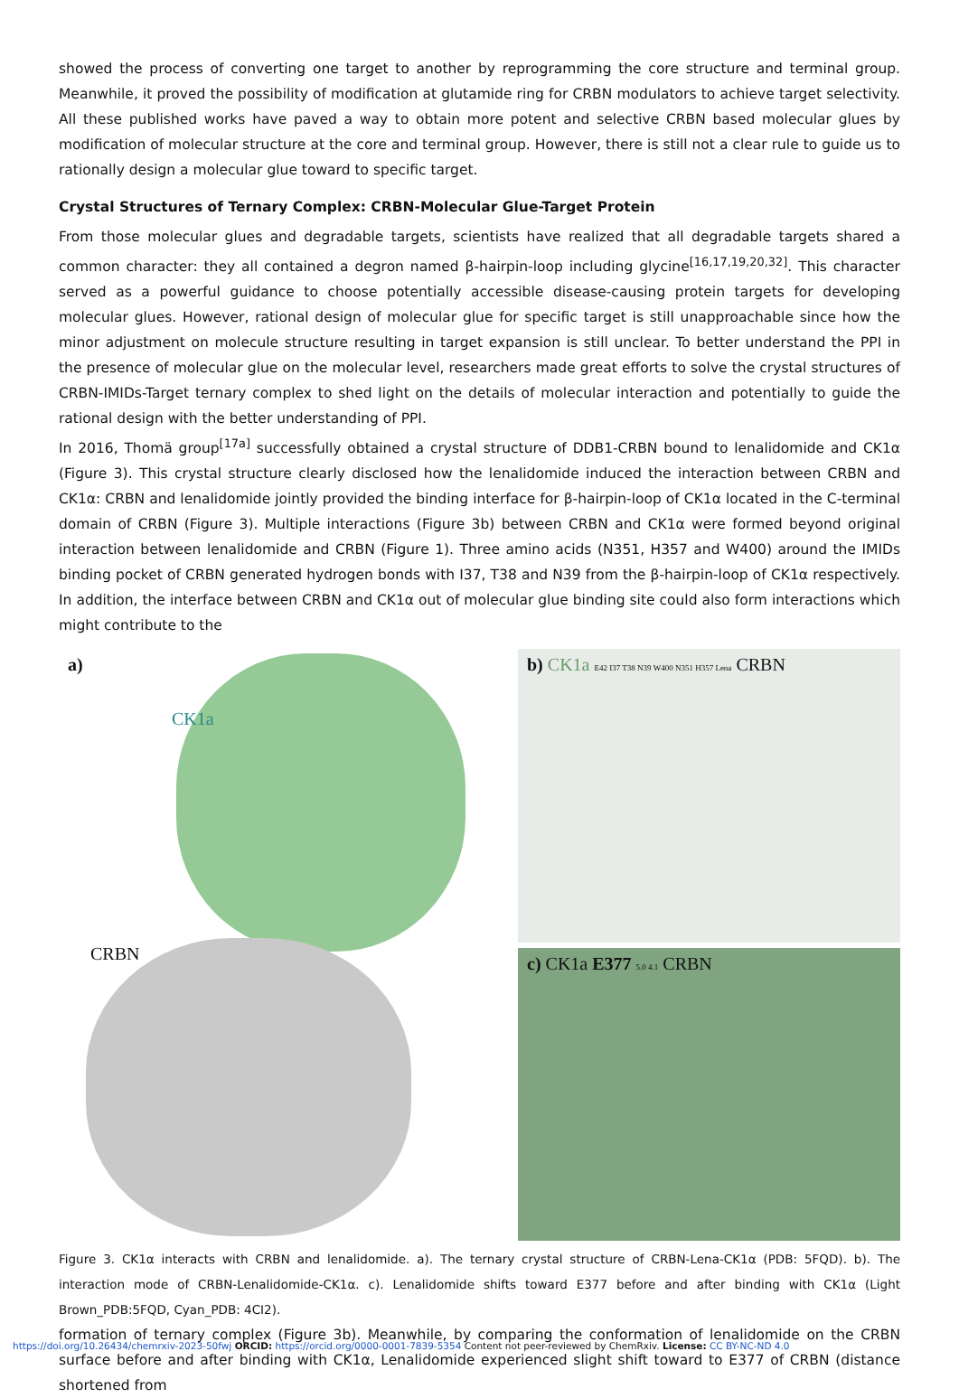showed the process of converting one target to another by reprogramming the core structure and terminal group. Meanwhile, it proved the possibility of modification at glutamide ring for CRBN modulators to achieve target selectivity. All these published works have paved a way to obtain more potent and selective CRBN based molecular glues by modification of molecular structure at the core and terminal group. However, there is still not a clear rule to guide us to rationally design a molecular glue toward to specific target.
Crystal Structures of Ternary Complex: CRBN-Molecular Glue-Target Protein
From those molecular glues and degradable targets, scientists have realized that all degradable targets shared a common character: they all contained a degron named β-hairpin-loop including glycine<sup>[16,17,19,20,32]</sup>. This character served as a powerful guidance to choose potentially accessible disease-causing protein targets for developing molecular glues. However, rational design of molecular glue for specific target is still unapproachable since how the minor adjustment on molecule structure resulting in target expansion is still unclear. To better understand the PPI in the presence of molecular glue on the molecular level, researchers made great efforts to solve the crystal structures of CRBN-IMIDs-Target ternary complex to shed light on the details of molecular interaction and potentially to guide the rational design with the better understanding of PPI.
In 2016, Thomä group<sup>[17a]</sup> successfully obtained a crystal structure of DDB1-CRBN bound to lenalidomide and CK1α (Figure 3). This crystal structure clearly disclosed how the lenalidomide induced the interaction between CRBN and CK1α: CRBN and lenalidomide jointly provided the binding interface for β-hairpin-loop of CK1α located in the C-terminal domain of CRBN (Figure 3). Multiple interactions (Figure 3b) between CRBN and CK1α were formed beyond original interaction between lenalidomide and CRBN (Figure 1). Three amino acids (N351, H357 and W400) around the IMIDs binding pocket of CRBN generated hydrogen bonds with I37, T38 and N39 from the β-hairpin-loop of CK1α respectively. In addition, the interface between CRBN and CK1α out of molecular glue binding site could also form interactions which might contribute to the
a)
CK1a
CRBN
b) CK1a E42 I37 T38 N39 W400 N351 H357 Lena CRBN
c) CK1a E377 5.0 4.1 CRBN
Figure 3. CK1α interacts with CRBN and lenalidomide. a). The ternary crystal structure of CRBN-Lena-CK1α (PDB: 5FQD). b). The interaction mode of CRBN-Lenalidomide-CK1α. c). Lenalidomide shifts toward E377 before and after binding with CK1α (Light Brown_PDB:5FQD, Cyan_PDB: 4CI2).
formation of ternary complex (Figure 3b). Meanwhile, by comparing the conformation of lenalidomide on the CRBN surface before and after binding with CK1α, Lenalidomide experienced slight shift toward to E377 of CRBN (distance shortened from
https://doi.org/10.26434/chemrxiv-2023-50fwj ORCID: https://orcid.org/0000-0001-7839-5354 Content not peer-reviewed by ChemRxiv. License: CC BY-NC-ND 4.0